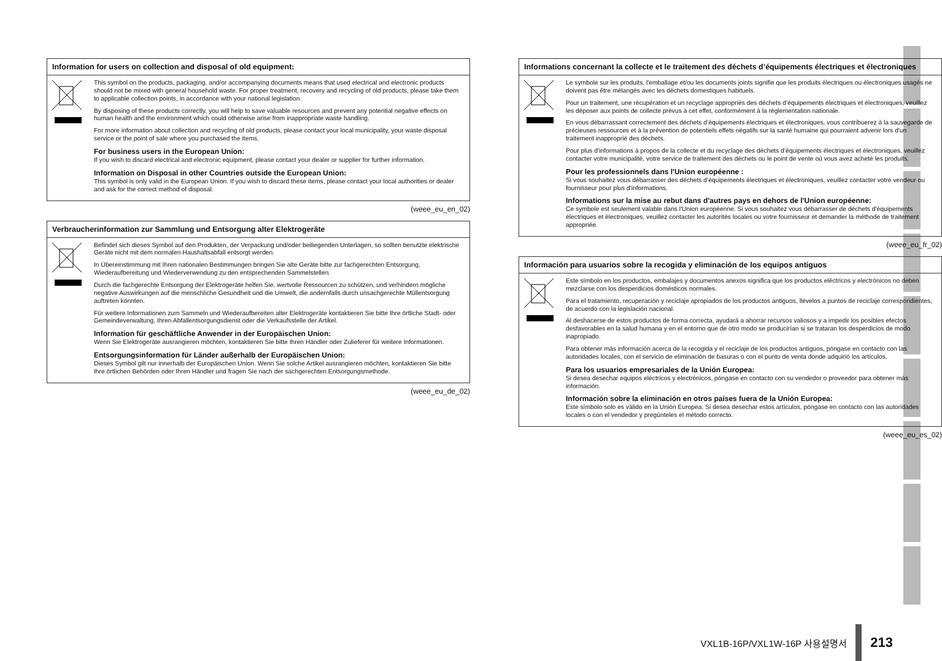Information for users on collection and disposal of old equipment:
This symbol on the products, packaging, and/or accompanying documents means that used electrical and electronic products should not be mixed with general household waste. For proper treatment, recovery and recycling of old products, please take them to applicable collection points, in accordance with your national legislation.
By disposing of these products correctly, you will help to save valuable resources and prevent any potential negative effects on human health and the environment which could otherwise arise from inappropriate waste handling.
For more information about collection and recycling of old products, please contact your local municipality, your waste disposal service or the point of sale where you purchased the items.
For business users in the European Union:
If you wish to discard electrical and electronic equipment, please contact your dealer or supplier for further information.
Information on Disposal in other Countries outside the European Union:
This symbol is only valid in the European Union. If you wish to discard these items, please contact your local authorities or dealer and ask for the correct method of disposal.
(weee_eu_en_02)
Verbraucherinformation zur Sammlung und Entsorgung alter Elektrogeräte
Befindet sich dieses Symbol auf den Produkten, der Verpackung und/oder beiliegenden Unterlagen, so sollten benutzte elektrische Geräte nicht mit dem normalen Haushaltsabfall entsorgt werden.
In Übereinstimmung mit Ihren nationalen Bestimmungen bringen Sie alte Geräte bitte zur fachgerechten Entsorgung, Wiederaufbereitung und Wiederverwendung zu den entsprechenden Sammelstellen.
Durch die fachgerechte Entsorgung der Elektrogeräte helfen Sie, wertvolle Ressourcen zu schützen, und verhindern mögliche negative Auswirkungen auf die menschliche Gesundheit und die Umwelt, die andernfalls durch unsachgerechte Müllentsorgung auftreten könnten.
Für weitere Informationen zum Sammeln und Wiederaufbereiten alter Elektrogeräte kontaktieren Sie bitte Ihre örtliche Stadt- oder Gemeindeverwaltung, Ihren Abfallentsorgungsdienst oder die Verkaufsstelle der Artikel.
Information für geschäftliche Anwender in der Europäischen Union:
Wenn Sie Elektrogeräte ausrangieren möchten, kontaktieren Sie bitte Ihren Händler oder Zulieferer für weitere Informationen.
Entsorgungsinformation für Länder außerhalb der Europäischen Union:
Dieses Symbol gilt nur innerhalb der Europäischen Union. Wenn Sie solche Artikel ausrangieren möchten, kontaktieren Sie bitte Ihre örtlichen Behörden oder Ihren Händler und fragen Sie nach der sachgerechten Entsorgungsmethode.
(weee_eu_de_02)
Informations concernant la collecte et le traitement des déchets d’équipements électriques et électroniques
Le symbole sur les produits, l'emballage et/ou les documents joints signifie que les produits électriques ou électroniques usagés ne doivent pas être mélangés avec les déchets domestiques habituels.
Pour un traitement, une récupération et un recyclage appropriés des déchets d’équipements électriques et électroniques, veuillez les déposer aux points de collecte prévus à cet effet, conformément à la réglementation nationale.
En vous débarrassant correctement des déchets d’équipements électriques et électroniques, vous contribuerez à la sauvegarde de précieuses ressources et à la prévention de potentiels effets négatifs sur la santé humaine qui pourraient advenir lors d'un traitement inapproprié des déchets.
Pour plus d'informations à propos de la collecte et du recyclage des déchets d’équipements électriques et électroniques, veuillez contacter votre municipalité, votre service de traitement des déchets ou le point de vente où vous avez acheté les produits.
Pour les professionnels dans l'Union européenne :
Si vous souhaitez vous débarrasser des déchets d’équipements électriques et électroniques, veuillez contacter votre vendeur ou fournisseur pour plus d'informations.
Informations sur la mise au rebut dans d'autres pays en dehors de l'Union européenne:
Ce symbole est seulement valable dans l'Union européenne. Si vous souhaitez vous débarrasser de déchets d'équipements électriques et électroniques, veuillez contacter les autorités locales ou votre fournisseur et demander la méthode de traitement appropriée.
(weee_eu_fr_02)
Información para usuarios sobre la recogida y eliminación de los equipos antiguos
Este símbolo en los productos, embalajes y documentos anexos significa que los productos eléctricos y electrónicos no deben mezclarse con los desperdicios domésticos normales.
Para el tratamiento, recuperación y reciclaje apropiados de los productos antiguos, llévelos a puntos de reciclaje correspondientes, de acuerdo con la legislación nacional.
Al deshacerse de estos productos de forma correcta, ayudará a ahorrar recursos valiosos y a impedir los posibles efectos desfavorables en la salud humana y en el entorno que de otro modo se producirían si se trataran los desperdicios de modo inapropiado.
Para obtener más información acerca de la recogida y el reciclaje de los productos antiguos, póngase en contacto con las autoridades locales, con el servicio de eliminación de basuras o con el punto de venta donde adquirió los artículos.
Para los usuarios empresariales de la Unión Europea:
Si desea desechar equipos eléctricos y electrónicos, póngase en contacto con su vendedor o proveedor para obtener más información.
Información sobre la eliminación en otros países fuera de la Unión Europea:
Este símbolo solo es válido en la Unión Europea. Si desea desechar estos artículos, póngase en contacto con las autoridades locales o con el vendedor y pregúnteles el método correcto.
(weee_eu_es_02)
VXL1B-16P/VXL1W-16P 사용설명서 213